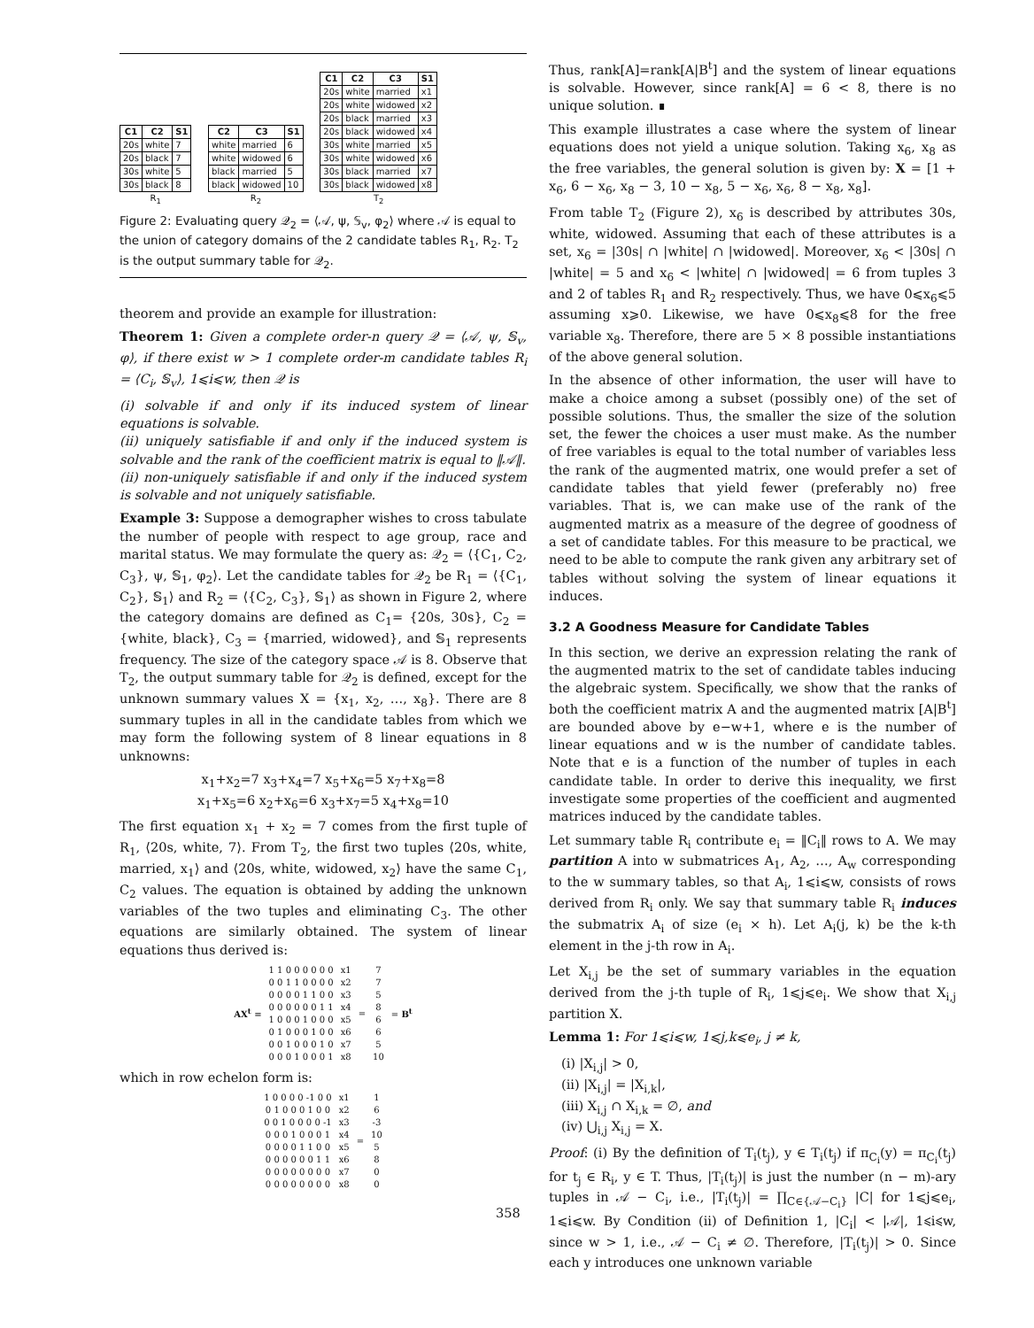| C1 | C2 | S1 |
| --- | --- | --- |
| 20s | white | 7 |
| 20s | black | 7 |
| 30s | white | 5 |
| 30s | black | 8 |
| R<sub>1</sub> | | |
| C2 | C3 | S1 |
| --- | --- | --- |
| white | married | 6 |
| white | widowed | 6 |
| black | married | 5 |
| black | widowed | 10 |
| R<sub>2</sub> | | |
| C1 | C2 | C3 | S1 |
| --- | --- | --- | --- |
| 20s | white | married | x1 |
| 20s | white | widowed | x2 |
| 20s | black | married | x3 |
| 20s | black | widowed | x4 |
| 30s | white | married | x5 |
| 30s | white | widowed | x6 |
| 30s | black | married | x7 |
| 30s | black | widowed | x8 |
| T<sub>2</sub> | | | |
Figure 2: Evaluating query 𝒬<sub>2</sub> = ⟨𝒜, ψ, 𝕊<sub>v</sub>, φ<sub>2</sub>⟩ where 𝒜 is equal to the union of category domains of the 2 candidate tables R<sub>1</sub>, R<sub>2</sub>. T<sub>2</sub> is the output summary table for 𝒬<sub>2</sub>.
theorem and provide an example for illustration:
Theorem 1: Given a complete order-n query 𝒬 = ⟨𝒜, ψ, 𝕊<sub>v</sub>, φ⟩, if there exist w > 1 complete order-m candidate tables R<sub>i</sub> = ⟨C<sub>i</sub>, 𝕊<sub>v</sub>⟩, 1⩽i⩽w, then 𝒬 is
(i) solvable if and only if its induced system of linear equations is solvable.
(ii) uniquely satisfiable if and only if the induced system is solvable and the rank of the coefficient matrix is equal to ‖𝒜‖.
(ii) non-uniquely satisfiable if and only if the induced system is solvable and not uniquely satisfiable.
Example 3: Suppose a demographer wishes to cross tabulate the number of people with respect to age group, race and marital status. We may formulate the query as: 𝒬<sub>2</sub> = ⟨{C<sub>1</sub>, C<sub>2</sub>, C<sub>3</sub>}, ψ, 𝕊<sub>1</sub>, φ<sub>2</sub>⟩. Let the candidate tables for 𝒬<sub>2</sub> be R<sub>1</sub> = ⟨{C<sub>1</sub>, C<sub>2</sub>}, 𝕊<sub>1</sub>⟩ and R<sub>2</sub> = ⟨{C<sub>2</sub>, C<sub>3</sub>}, 𝕊<sub>1</sub>⟩ as shown in Figure 2, where the category domains are defined as C<sub>1</sub>= {20s, 30s}, C<sub>2</sub> = {white, black}, C<sub>3</sub> = {married, widowed}, and 𝕊<sub>1</sub> represents frequency. The size of the category space 𝒜 is 8. Observe that T<sub>2</sub>, the output summary table for 𝒬<sub>2</sub> is defined, except for the unknown summary values X = {x<sub>1</sub>, x<sub>2</sub>, …, x<sub>8</sub>}. There are 8 summary tuples in all in the candidate tables from which we may form the following system of 8 linear equations in 8 unknowns:
x<sub>1</sub>+x<sub>2</sub>=7 x<sub>3</sub>+x<sub>4</sub>=7 x<sub>5</sub>+x<sub>6</sub>=5 x<sub>7</sub>+x<sub>8</sub>=8
x<sub>1</sub>+x<sub>5</sub>=6 x<sub>2</sub>+x<sub>6</sub>=6 x<sub>3</sub>+x<sub>7</sub>=5 x<sub>4</sub>+x<sub>8</sub>=10
The first equation x<sub>1</sub> + x<sub>2</sub> = 7 comes from the first tuple of R<sub>1</sub>, ⟨20s, white, 7⟩. From T<sub>2</sub>, the first two tuples ⟨20s, white, married, x<sub>1</sub>⟩ and ⟨20s, white, widowed, x<sub>2</sub>⟩ have the same C<sub>1</sub>, C<sub>2</sub> values. The equation is obtained by adding the unknown variables of the two tuples and eliminating C<sub>3</sub>. The other equations are similarly obtained. The system of linear equations thus derived is:
| AX<sup>t</sup> = | 1 1 0 0 0 0 0 0 | x1 | = | 7 | = B<sup>t</sup> |
| | 0 0 1 1 0 0 0 0 | x2 | | 7 | |
| | 0 0 0 0 1 1 0 0 | x3 | | 5 | |
| | 0 0 0 0 0 0 1 1 | x4 | | 8 | |
| | 1 0 0 0 1 0 0 0 | x5 | | 6 | |
| | 0 1 0 0 0 1 0 0 | x6 | | 6 | |
| | 0 0 1 0 0 0 1 0 | x7 | | 5 | |
| | 0 0 0 1 0 0 0 1 | x8 | | 10 | |
which in row echelon form is:
| 1 0 0 0 0 -1 0 0 | x1 | = | 1 |
| 0 1 0 0 0 1 0 0 | x2 | | 6 |
| 0 0 1 0 0 0 0 -1 | x3 | | -3 |
| 0 0 0 1 0 0 0 1 | x4 | | 10 |
| 0 0 0 0 1 1 0 0 | x5 | | 5 |
| 0 0 0 0 0 0 1 1 | x6 | | 8 |
| 0 0 0 0 0 0 0 0 | x7 | | 0 |
| 0 0 0 0 0 0 0 0 | x8 | | 0 |
Thus, rank[A]=rank[A|B<sup>t</sup>] and the system of linear equations is solvable. However, since rank[A] = 6 < 8, there is no unique solution. ∎
This example illustrates a case where the system of linear equations does not yield a unique solution. Taking x<sub>6</sub>, x<sub>8</sub> as the free variables, the general solution is given by: X = [1 + x<sub>6</sub>, 6 − x<sub>6</sub>, x<sub>8</sub> − 3, 10 − x<sub>8</sub>, 5 − x<sub>6</sub>, x<sub>6</sub>, 8 − x<sub>8</sub>, x<sub>8</sub>].
From table T<sub>2</sub> (Figure 2), x<sub>6</sub> is described by attributes 30s, white, widowed. Assuming that each of these attributes is a set, x<sub>6</sub> = |30s| ∩ |white| ∩ |widowed|. Moreover, x<sub>6</sub> < |30s| ∩ |white| = 5 and x<sub>6</sub> < |white| ∩ |widowed| = 6 from tuples 3 and 2 of tables R<sub>1</sub> and R<sub>2</sub> respectively. Thus, we have 0⩽x<sub>6</sub>⩽5 assuming x⩾0. Likewise, we have 0⩽x<sub>8</sub>⩽8 for the free variable x<sub>8</sub>. Therefore, there are 5 × 8 possible instantiations of the above general solution.
In the absence of other information, the user will have to make a choice among a subset (possibly one) of the set of possible solutions. Thus, the smaller the size of the solution set, the fewer the choices a user must make. As the number of free variables is equal to the total number of variables less the rank of the augmented matrix, one would prefer a set of candidate tables that yield fewer (preferably no) free variables. That is, we can make use of the rank of the augmented matrix as a measure of the degree of goodness of a set of candidate tables. For this measure to be practical, we need to be able to compute the rank given any arbitrary set of tables without solving the system of linear equations it induces.
3.2 A Goodness Measure for Candidate Tables
In this section, we derive an expression relating the rank of the augmented matrix to the set of candidate tables inducing the algebraic system. Specifically, we show that the ranks of both the coefficient matrix A and the augmented matrix [A|B<sup>t</sup>] are bounded above by e−w+1, where e is the number of linear equations and w is the number of candidate tables. Note that e is a function of the number of tuples in each candidate table. In order to derive this inequality, we first investigate some properties of the coefficient and augmented matrices induced by the candidate tables.
Let summary table R<sub>i</sub> contribute e<sub>i</sub> = ‖C<sub>i</sub>‖ rows to A. We may partition A into w submatrices A<sub>1</sub>, A<sub>2</sub>, …, A<sub>w</sub> corresponding to the w summary tables, so that A<sub>i</sub>, 1⩽i⩽w, consists of rows derived from R<sub>i</sub> only. We say that summary table R<sub>i</sub> induces the submatrix A<sub>i</sub> of size (e<sub>i</sub> × h). Let A<sub>i</sub>(j, k) be the k-th element in the j-th row in A<sub>i</sub>.
Let X<sub>i,j</sub> be the set of summary variables in the equation derived from the j-th tuple of R<sub>i</sub>, 1⩽j⩽e<sub>i</sub>. We show that X<sub>i,j</sub> partition X.
Lemma 1: For 1⩽i⩽w, 1⩽j,k⩽e<sub>i</sub>, j ≠ k,
(i) |X<sub>i,j</sub>| > 0,
(ii) |X<sub>i,j</sub>| = |X<sub>i,k</sub>|,
(iii) X<sub>i,j</sub> ∩ X<sub>i,k</sub> = ∅, and
(iv) ⋃<sub>i,j</sub> X<sub>i,j</sub> = X.
Proof: (i) By the definition of T<sub>i</sub>(t<sub>j</sub>), y ∈ T<sub>i</sub>(t<sub>j</sub>) if π<sub>C<sub>i</sub></sub>(y) = π<sub>C<sub>i</sub></sub>(t<sub>j</sub>) for t<sub>j</sub> ∈ R<sub>i</sub>, y ∈ T. Thus, |T<sub>i</sub>(t<sub>j</sub>)| is just the number (n − m)-ary tuples in 𝒜 − C<sub>i</sub>, i.e., |T<sub>i</sub>(t<sub>j</sub>)| = ∏<sub>C∈{𝒜−C<sub>i</sub>}</sub> |C| for 1⩽j⩽e<sub>i</sub>, 1⩽i⩽w. By Condition (ii) of Definition 1, |C<sub>i</sub>| < |𝒜|, 1⩽i⩽w, since w > 1, i.e., 𝒜 − C<sub>i</sub> ≠ ∅. Therefore, |T<sub>i</sub>(t<sub>j</sub>)| > 0. Since each y introduces one unknown variable
358